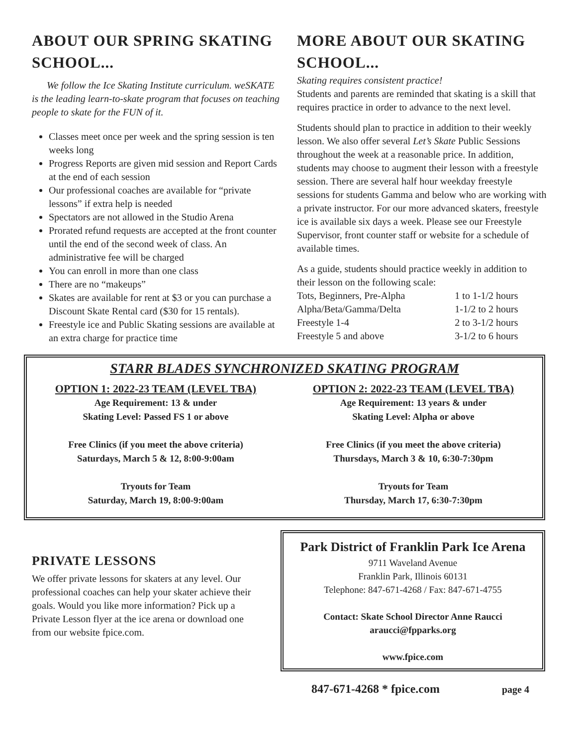ABOUT OUR SPRING SKATING SCHOOL...
We follow the Ice Skating Institute curriculum. weSKATE is the leading learn-to-skate program that focuses on teaching people to skate for the FUN of it.
Classes meet once per week and the spring session is ten weeks long
Progress Reports are given mid session and Report Cards at the end of each session
Our professional coaches are available for “private lessons” if extra help is needed
Spectators are not allowed in the Studio Arena
Prorated refund requests are accepted at the front counter until the end of the second week of class. An administrative fee will be charged
You can enroll in more than one class
There are no “makeups”
Skates are available for rent at $3 or you can purchase a Discount Skate Rental card ($30 for 15 rentals).
Freestyle ice and Public Skating sessions are available at an extra charge for practice time
MORE ABOUT OUR SKATING SCHOOL...
Skating requires consistent practice!
Students and parents are reminded that skating is a skill that requires practice in order to advance to the next level.
Students should plan to practice in addition to their weekly lesson. We also offer several Let’s Skate Public Sessions throughout the week at a reasonable price. In addition, students may choose to augment their lesson with a freestyle session. There are several half hour weekday freestyle sessions for students Gamma and below who are working with a private instructor. For our more advanced skaters, freestyle ice is available six days a week. Please see our Freestyle Supervisor, front counter staff or website for a schedule of available times.
As a guide, students should practice weekly in addition to their lesson on the following scale:
| Tots, Beginners, Pre-Alpha | 1 to 1-1/2 hours |
| Alpha/Beta/Gamma/Delta | 1-1/2 to 2 hours |
| Freestyle 1-4 | 2 to 3-1/2 hours |
| Freestyle 5 and above | 3-1/2 to 6 hours |
STARR BLADES SYNCHRONIZED SKATING PROGRAM
OPTION 1: 2022-23 TEAM (LEVEL TBA)
Age Requirement: 13 & under
Skating Level: Passed FS 1 or above
Free Clinics (if you meet the above criteria)
Saturdays, March 5 & 12, 8:00-9:00am
Tryouts for Team
Saturday, March 19, 8:00-9:00am
OPTION 2: 2022-23 TEAM (LEVEL TBA)
Age Requirement: 13 years & under
Skating Level: Alpha or above
Free Clinics (if you meet the above criteria)
Thursdays, March 3 & 10, 6:30-7:30pm
Tryouts for Team
Thursday, March 17, 6:30-7:30pm
PRIVATE LESSONS
We offer private lessons for skaters at any level. Our professional coaches can help your skater achieve their goals. Would you like more information? Pick up a Private Lesson flyer at the ice arena or download one from our website fpice.com.
Park District of Franklin Park Ice Arena
9711 Waveland Avenue
Franklin Park, Illinois 60131
Telephone: 847-671-4268 / Fax: 847-671-4755
Contact: Skate School Director Anne Raucci
araucci@fpparks.org
www.fpice.com
847-671-4268 * fpice.com page 4